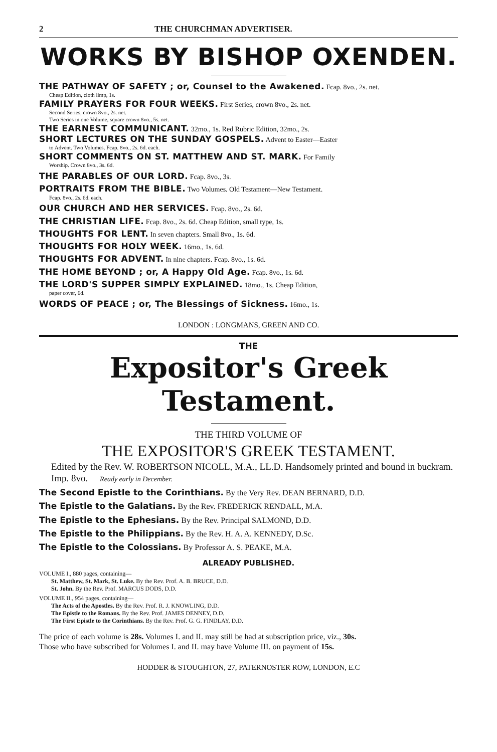2 THE CHURCHMAN ADVERTISER.
WORKS BY BISHOP OXENDEN.
THE PATHWAY OF SAFETY ; or, Counsel to the Awakened. Fcap. 8vo., 2s. net.
Cheap Edition, cloth limp, 1s.
FAMILY PRAYERS FOR FOUR WEEKS. First Series, crown 8vo., 2s. net.
Second Series, crown 8vo., 2s. net.
Two Series in one Volume, square crown 8vo., 5s. net.
THE EARNEST COMMUNICANT. 32mo., 1s. Red Rubric Edition, 32mo., 2s.
SHORT LECTURES ON THE SUNDAY GOSPELS. Advent to Easter—Easter
to Advent. Two Volumes. Fcap. 8vo., 2s. 6d. each.
SHORT COMMENTS ON ST. MATTHEW AND ST. MARK. For Family
Worship. Crown 8vo., 3s. 6d.
THE PARABLES OF OUR LORD. Fcap. 8vo., 3s.
PORTRAITS FROM THE BIBLE. Two Volumes. Old Testament—New Testament.
Fcap. 8vo., 2s. 6d. each.
OUR CHURCH AND HER SERVICES. Fcap. 8vo., 2s. 6d.
THE CHRISTIAN LIFE. Fcap. 8vo., 2s. 6d. Cheap Edition, small type, 1s.
THOUGHTS FOR LENT. In seven chapters. Small 8vo., 1s. 6d.
THOUGHTS FOR HOLY WEEK. 16mo., 1s. 6d.
THOUGHTS FOR ADVENT. In nine chapters. Fcap. 8vo., 1s. 6d.
THE HOME BEYOND ; or, A Happy Old Age. Fcap. 8vo., 1s. 6d.
THE LORD'S SUPPER SIMPLY EXPLAINED. 18mo., 1s. Cheap Edition,
paper cover, 6d.
WORDS OF PEACE ; or, The Blessings of Sickness. 16mo., 1s.
LONDON : LONGMANS, GREEN AND CO.
THE
Expositor's Greek Testament.
THE THIRD VOLUME OF
THE EXPOSITOR'S GREEK TESTAMENT.
Edited by the Rev. W. ROBERTSON NICOLL, M.A., LL.D. Handsomely printed and bound in buckram. Imp. 8vo. Ready early in December.
The Second Epistle to the Corinthians. By the Very Rev. DEAN BERNARD, D.D.
The Epistle to the Galatians. By the Rev. FREDERICK RENDALL, M.A.
The Epistle to the Ephesians. By the Rev. Principal SALMOND, D.D.
The Epistle to the Philippians. By the Rev. H. A. A. KENNEDY, D.Sc.
The Epistle to the Colossians. By Professor A. S. PEAKE, M.A.
ALREADY PUBLISHED.
VOLUME I., 880 pages, containing—
St. Matthew, St. Mark, St. Luke. By the Rev. Prof. A. B. BRUCE, D.D.
St. John. By the Rev. Prof. MARCUS DODS, D.D.
VOLUME II., 954 pages, containing—
The Acts of the Apostles. By the Rev. Prof. R. J. KNOWLING, D.D.
The Epistle to the Romans. By the Rev. Prof. JAMES DENNEY, D.D.
The First Epistle to the Corinthians. By the Rev. Prof. G. G. FINDLAY, D.D.
The price of each volume is 28s. Volumes I. and II. may still be had at subscription price, viz., 30s.
Those who have subscribed for Volumes I. and II. may have Volume III. on payment of 15s.
HODDER & STOUGHTON, 27, PATERNOSTER ROW, LONDON, E.C